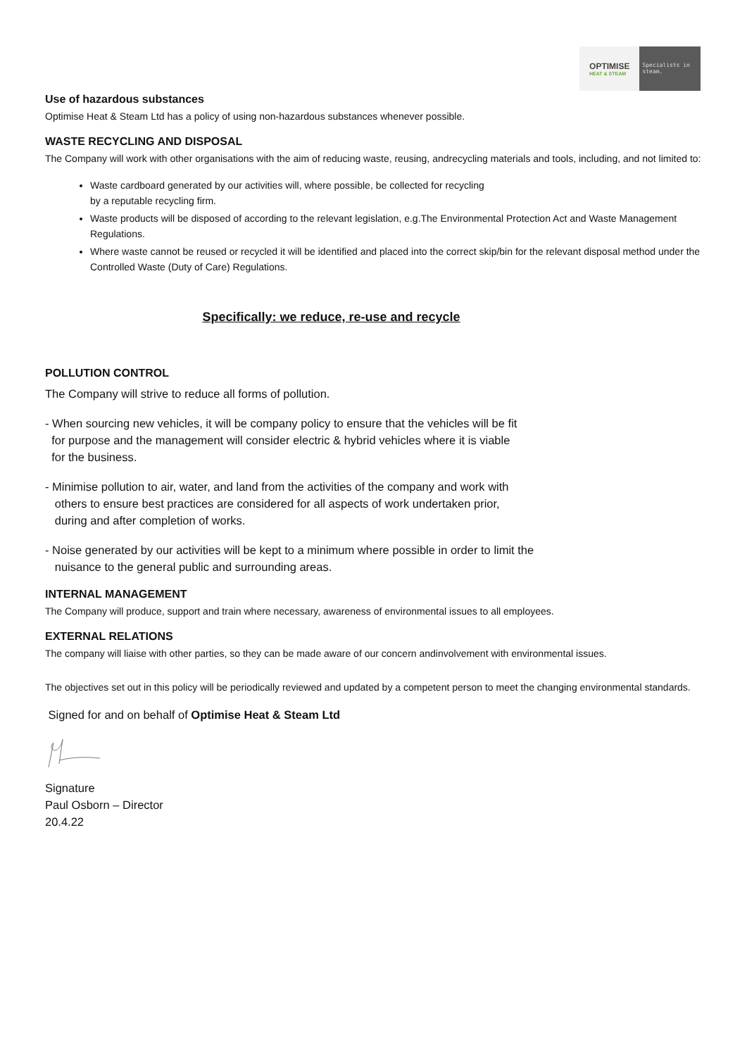OPTIMISE
HEAT & STEAM
Specialists in steam.
Use of hazardous substances
Optimise Heat & Steam Ltd has a policy of using non-hazardous substances whenever possible.
WASTE RECYCLING AND DISPOSAL
The Company will work with other organisations with the aim of reducing waste, reusing, andrecycling materials and tools, including, and not limited to:
Waste cardboard generated by our activities will, where possible, be collected for recycling
by a reputable recycling firm.
Waste products will be disposed of according to the relevant legislation, e.g.The Environmental Protection Act and Waste Management Regulations.
Where waste cannot be reused or recycled it will be identified and placed into the correct skip/bin for the relevant disposal method under the Controlled Waste (Duty of Care) Regulations.
Specifically: we reduce, re-use and recycle
POLLUTION CONTROL
The Company will strive to reduce all forms of pollution.
- When sourcing new vehicles, it will be company policy to ensure that the vehicles will be fit
for purpose and the management will consider electric & hybrid vehicles where it is viable
for the business.
- Minimise pollution to air, water, and land from the activities of the company and work with
others to ensure best practices are considered for all aspects of work undertaken prior,
during and after completion of works.
- Noise generated by our activities will be kept to a minimum where possible in order to limit the
nuisance to the general public and surrounding areas.
INTERNAL MANAGEMENT
The Company will produce, support and train where necessary, awareness of environmental issues to all employees.
EXTERNAL RELATIONS
The company will liaise with other parties, so they can be made aware of our concern andinvolvement with environmental issues.
The objectives set out in this policy will be periodically reviewed and updated by a competent person to meet the changing environmental standards.
Signed for and on behalf of Optimise Heat & Steam Ltd
Signature
Paul Osborn – Director
20.4.22